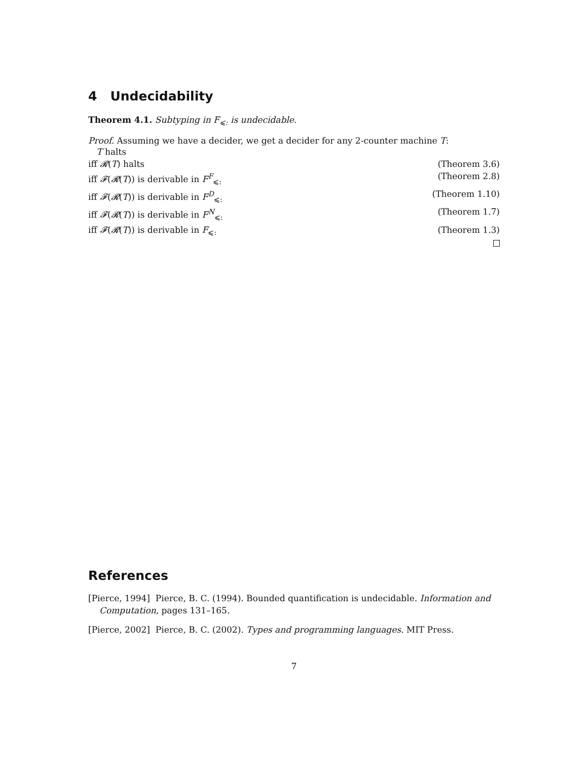4 Undecidability
Theorem 4.1. Subtyping in F<sub>⩽:</sub> is undecidable.
Proof. Assuming we have a decider, we get a decider for any 2-counter machine T:
T halts
iff 𝓡(T) halts (Theorem 3.6)
iff 𝓕(𝓡(T)) is derivable in F<sup>F</sup><sub>⩽:</sub> (Theorem 2.8)
iff 𝓕(𝓡(T)) is derivable in F<sup>D</sup><sub>⩽:</sub> (Theorem 1.10)
iff 𝓕(𝓡(T)) is derivable in F<sup>N</sup><sub>⩽:</sub> (Theorem 1.7)
iff 𝓕(𝓡(T)) is derivable in F<sub>⩽:</sub> (Theorem 1.3)
References
[Pierce, 1994] Pierce, B. C. (1994). Bounded quantification is undecidable. Information and Computation, pages 131–165.
[Pierce, 2002] Pierce, B. C. (2002). Types and programming languages. MIT Press.
7